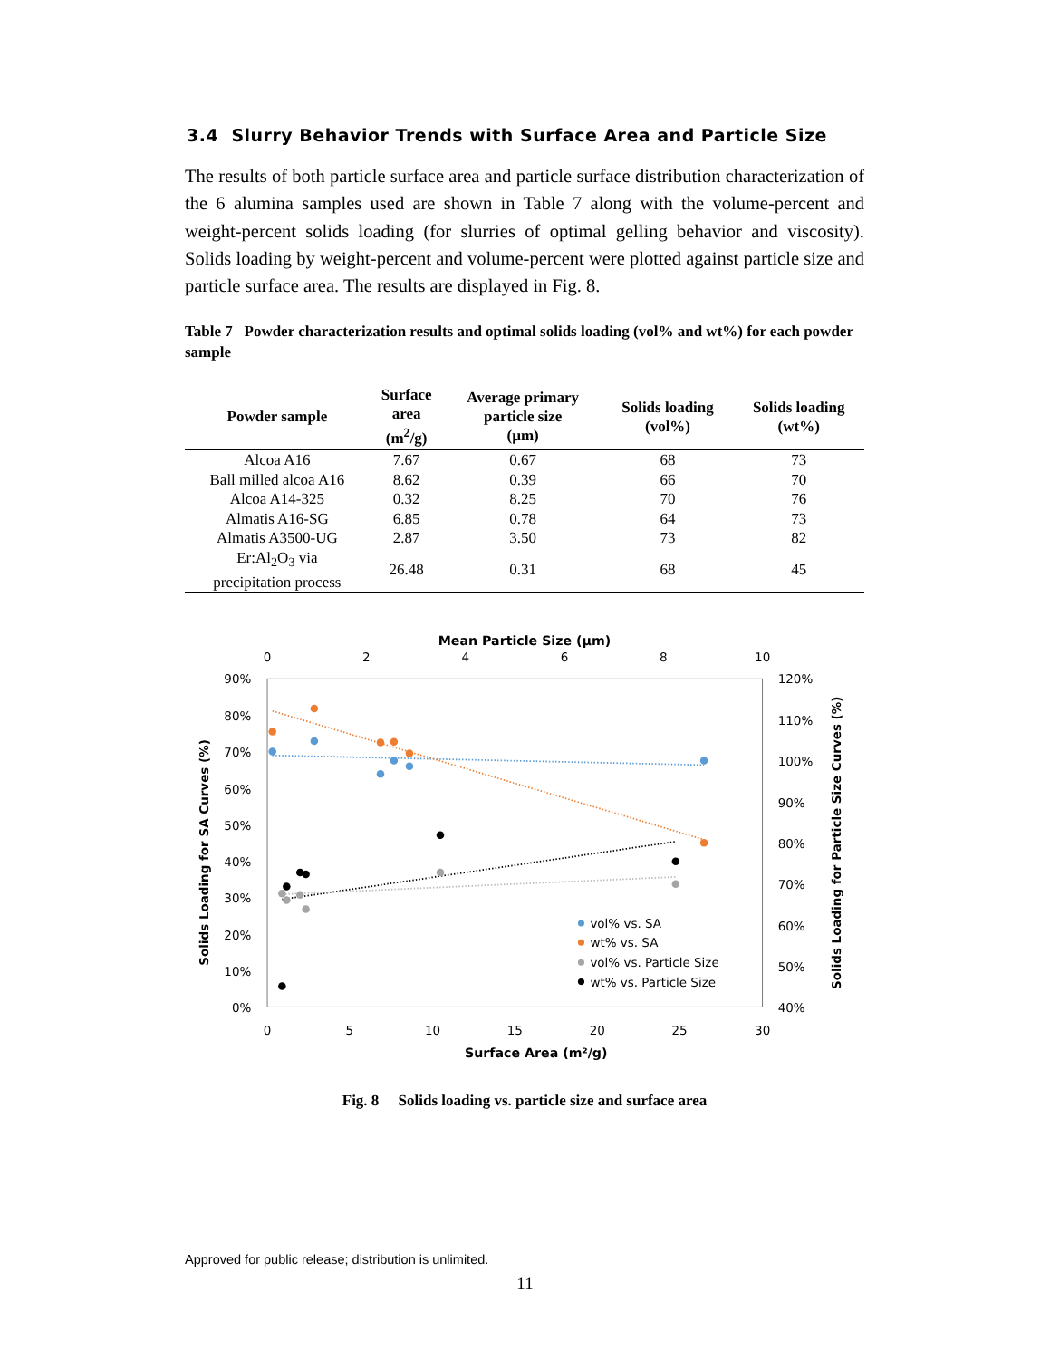3.4 Slurry Behavior Trends with Surface Area and Particle Size
The results of both particle surface area and particle surface distribution characterization of the 6 alumina samples used are shown in Table 7 along with the volume-percent and weight-percent solids loading (for slurries of optimal gelling behavior and viscosity). Solids loading by weight-percent and volume-percent were plotted against particle size and particle surface area. The results are displayed in Fig. 8.
Table 7 Powder characterization results and optimal solids loading (vol% and wt%) for each powder sample
| Powder sample | Surface area (m<sup>2</sup>/g) | Average primary particle size (µm) | Solids loading (vol%) | Solids loading (wt%) |
| --- | --- | --- | --- | --- |
| Alcoa A16 | 7.67 | 0.67 | 68 | 73 |
| Ball milled alcoa A16 | 8.62 | 0.39 | 66 | 70 |
| Alcoa A14-325 | 0.32 | 8.25 | 70 | 76 |
| Almatis A16-SG | 6.85 | 0.78 | 64 | 73 |
| Almatis A3500-UG | 2.87 | 3.50 | 73 | 82 |
| Er:Al<sub>2</sub>O<sub>3</sub> via precipitation process | 26.48 | 0.31 | 68 | 45 |
Mean Particle Size (µm)
0
2
4
6
8
10
90%
80%
70%
60%
50%
40%
30%
20%
10%
0%
120%
110%
100%
90%
80%
70%
60%
50%
40%
0
5
10
15
20
25
30
Surface Area (m²/g)
Solids Loading for SA Curves (%)
Solids Loading for Particle Size Curves (%)
vol% vs. SA
wt% vs. SA
vol% vs. Particle Size
wt% vs. Particle Size
Fig. 8 Solids loading vs. particle size and surface area
Approved for public release; distribution is unlimited.
11